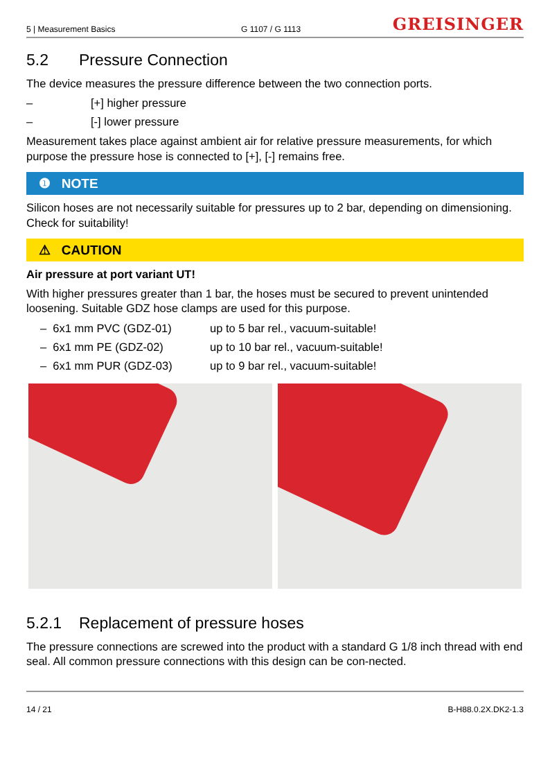5 | Measurement Basics
G 1107 / G 1113
GREISINGER
5.2 Pressure Connection
The device measures the pressure difference between the two connection ports.
– [+] higher pressure
– [-] lower pressure
Measurement takes place against ambient air for relative pressure measurements, for which purpose the pressure hose is connected to [+], [-] remains free.
❶ NOTE
Silicon hoses are not necessarily suitable for pressures up to 2 bar, depending on dimensioning. Check for suitability!
⚠ CAUTION
Air pressure at port variant UT!
With higher pressures greater than 1 bar, the hoses must be secured to prevent unintended loosening. Suitable GDZ hose clamps are used for this purpose.
– 6x1 mm PVC (GDZ-01) up to 5 bar rel., vacuum-suitable!
– 6x1 mm PE (GDZ-02) up to 10 bar rel., vacuum-suitable!
– 6x1 mm PUR (GDZ-03) up to 9 bar rel., vacuum-suitable!
5.2.1 Replacement of pressure hoses
The pressure connections are screwed into the product with a standard G 1/8 inch thread with end seal. All common pressure connections with this design can be con-nected.
14 / 21 B-H88.0.2X.DK2-1.3